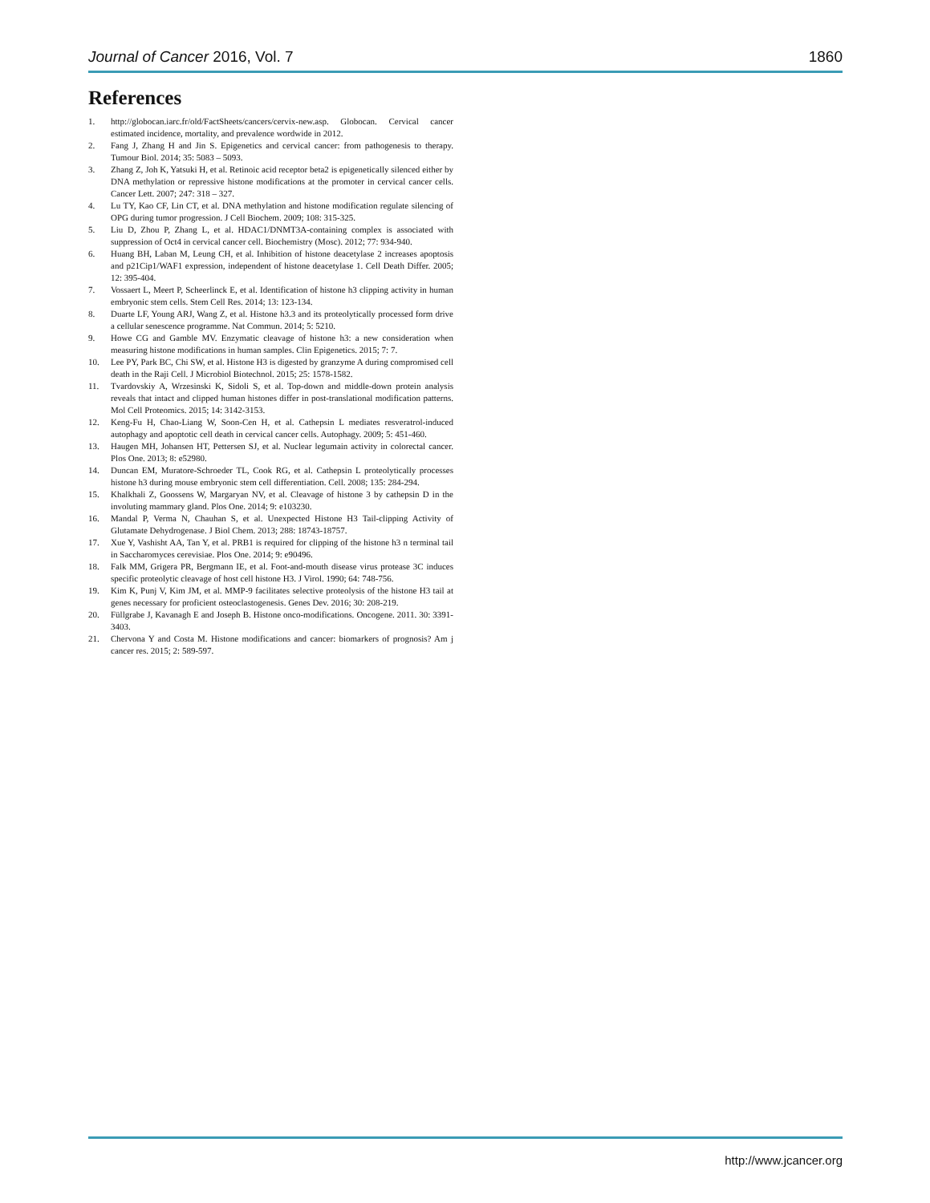Journal of Cancer 2016, Vol. 7 1860
References
1. http://globocan.iarc.fr/old/FactSheets/cancers/cervix-new.asp. Globocan. Cervical cancer estimated incidence, mortality, and prevalence wordwide in 2012.
2. Fang J, Zhang H and Jin S. Epigenetics and cervical cancer: from pathogenesis to therapy. Tumour Biol. 2014; 35: 5083 – 5093.
3. Zhang Z, Joh K, Yatsuki H, et al. Retinoic acid receptor beta2 is epigenetically silenced either by DNA methylation or repressive histone modifications at the promoter in cervical cancer cells. Cancer Lett. 2007; 247: 318 – 327.
4. Lu TY, Kao CF, Lin CT, et al. DNA methylation and histone modification regulate silencing of OPG during tumor progression. J Cell Biochem. 2009; 108: 315-325.
5. Liu D, Zhou P, Zhang L, et al. HDAC1/DNMT3A-containing complex is associated with suppression of Oct4 in cervical cancer cell. Biochemistry (Mosc). 2012; 77: 934-940.
6. Huang BH, Laban M, Leung CH, et al. Inhibition of histone deacetylase 2 increases apoptosis and p21Cip1/WAF1 expression, independent of histone deacetylase 1. Cell Death Differ. 2005; 12: 395-404.
7. Vossaert L, Meert P, Scheerlinck E, et al. Identification of histone h3 clipping activity in human embryonic stem cells. Stem Cell Res. 2014; 13: 123-134.
8. Duarte LF, Young ARJ, Wang Z, et al. Histone h3.3 and its proteolytically processed form drive a cellular senescence programme. Nat Commun. 2014; 5: 5210.
9. Howe CG and Gamble MV. Enzymatic cleavage of histone h3: a new consideration when measuring histone modifications in human samples. Clin Epigenetics. 2015; 7: 7.
10. Lee PY, Park BC, Chi SW, et al. Histone H3 is digested by granzyme A during compromised cell death in the Raji Cell. J Microbiol Biotechnol. 2015; 25: 1578-1582.
11. Tvardovskiy A, Wrzesinski K, Sidoli S, et al. Top-down and middle-down protein analysis reveals that intact and clipped human histones differ in post-translational modification patterns. Mol Cell Proteomics. 2015; 14: 3142-3153.
12. Keng-Fu H, Chao-Liang W, Soon-Cen H, et al. Cathepsin L mediates resveratrol-induced autophagy and apoptotic cell death in cervical cancer cells. Autophagy. 2009; 5: 451-460.
13. Haugen MH, Johansen HT, Pettersen SJ, et al. Nuclear legumain activity in colorectal cancer. Plos One. 2013; 8: e52980.
14. Duncan EM, Muratore-Schroeder TL, Cook RG, et al. Cathepsin L proteolytically processes histone h3 during mouse embryonic stem cell differentiation. Cell. 2008; 135: 284-294.
15. Khalkhali Z, Goossens W, Margaryan NV, et al. Cleavage of histone 3 by cathepsin D in the involuting mammary gland. Plos One. 2014; 9: e103230.
16. Mandal P, Verma N, Chauhan S, et al. Unexpected Histone H3 Tail-clipping Activity of Glutamate Dehydrogenase. J Biol Chem. 2013; 288: 18743-18757.
17. Xue Y, Vashisht AA, Tan Y, et al. PRB1 is required for clipping of the histone h3 n terminal tail in Saccharomyces cerevisiae. Plos One. 2014; 9: e90496.
18. Falk MM, Grigera PR, Bergmann IE, et al. Foot-and-mouth disease virus protease 3C induces specific proteolytic cleavage of host cell histone H3. J Virol. 1990; 64: 748-756.
19. Kim K, Punj V, Kim JM, et al. MMP-9 facilitates selective proteolysis of the histone H3 tail at genes necessary for proficient osteoclastogenesis. Genes Dev. 2016; 30: 208-219.
20. Füllgrabe J, Kavanagh E and Joseph B. Histone onco-modifications. Oncogene. 2011. 30: 3391-3403.
21. Chervona Y and Costa M. Histone modifications and cancer: biomarkers of prognosis? Am j cancer res. 2015; 2: 589-597.
http://www.jcancer.org